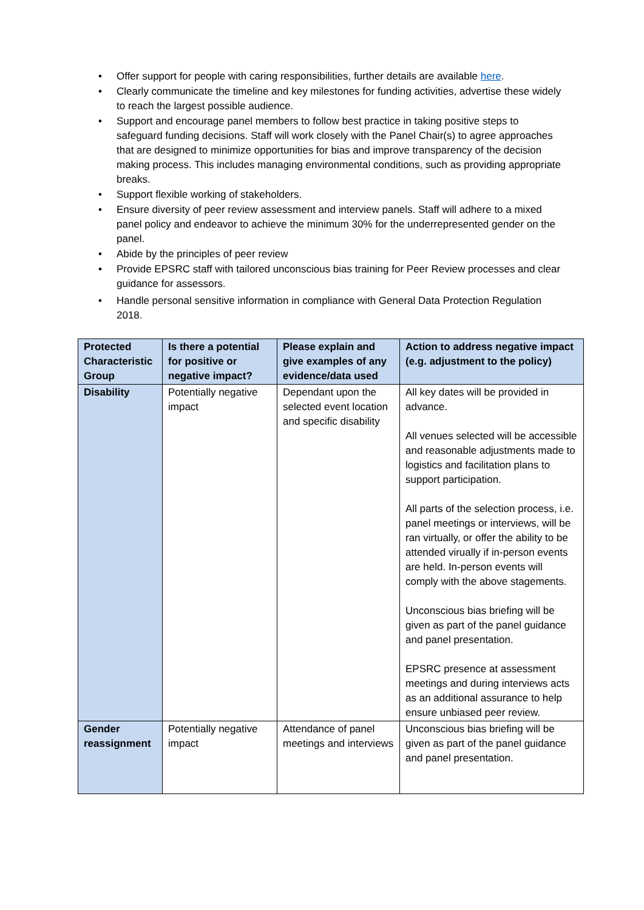• Offer support for people with caring responsibilities, further details are available here.
• Clearly communicate the timeline and key milestones for funding activities, advertise these widely to reach the largest possible audience.
• Support and encourage panel members to follow best practice in taking positive steps to safeguard funding decisions. Staff will work closely with the Panel Chair(s) to agree approaches that are designed to minimize opportunities for bias and improve transparency of the decision making process. This includes managing environmental conditions, such as providing appropriate breaks.
• Support flexible working of stakeholders.
• Ensure diversity of peer review assessment and interview panels. Staff will adhere to a mixed panel policy and endeavor to achieve the minimum 30% for the underrepresented gender on the panel.
• Abide by the principles of peer review
• Provide EPSRC staff with tailored unconscious bias training for Peer Review processes and clear guidance for assessors.
• Handle personal sensitive information in compliance with General Data Protection Regulation 2018.
| Protected Characteristic Group | Is there a potential for positive or negative impact? | Please explain and give examples of any evidence/data used | Action to address negative impact (e.g. adjustment to the policy) |
| --- | --- | --- | --- |
| Disability | Potentially negative impact | Dependant upon the selected event location and specific disability | All key dates will be provided in advance. All venues selected will be accessible and reasonable adjustments made to logistics and facilitation plans to support participation. All parts of the selection process, i.e. panel meetings or interviews, will be ran virtually, or offer the ability to be attended virually if in-person events are held. In-person events will comply with the above stagements. Unconscious bias briefing will be given as part of the panel guidance and panel presentation. EPSRC presence at assessment meetings and during interviews acts as an additional assurance to help ensure unbiased peer review. |
| Gender reassignment | Potentially negative impact | Attendance of panel meetings and interviews | Unconscious bias briefing will be given as part of the panel guidance and panel presentation. |